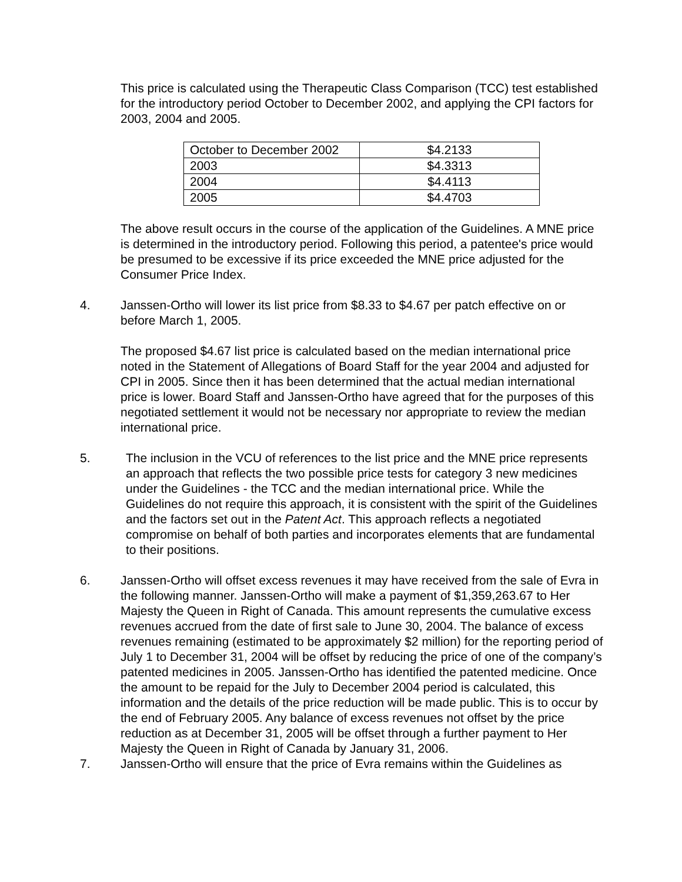This price is calculated using the Therapeutic Class Comparison (TCC) test established for the introductory period October to December 2002, and applying the CPI factors for 2003, 2004 and 2005.
| October to December 2002 | $4.2133 |
| 2003 | $4.3313 |
| 2004 | $4.4113 |
| 2005 | $4.4703 |
The above result occurs in the course of the application of the Guidelines. A MNE price is determined in the introductory period. Following this period, a patentee's price would be presumed to be excessive if its price exceeded the MNE price adjusted for the Consumer Price Index.
4. Janssen-Ortho will lower its list price from $8.33 to $4.67 per patch effective on or before March 1, 2005.
The proposed $4.67 list price is calculated based on the median international price noted in the Statement of Allegations of Board Staff for the year 2004 and adjusted for CPI in 2005. Since then it has been determined that the actual median international price is lower. Board Staff and Janssen-Ortho have agreed that for the purposes of this negotiated settlement it would not be necessary nor appropriate to review the median international price.
5. The inclusion in the VCU of references to the list price and the MNE price represents an approach that reflects the two possible price tests for category 3 new medicines under the Guidelines - the TCC and the median international price. While the Guidelines do not require this approach, it is consistent with the spirit of the Guidelines and the factors set out in the Patent Act. This approach reflects a negotiated compromise on behalf of both parties and incorporates elements that are fundamental to their positions.
6. Janssen-Ortho will offset excess revenues it may have received from the sale of Evra in the following manner. Janssen-Ortho will make a payment of $1,359,263.67 to Her Majesty the Queen in Right of Canada. This amount represents the cumulative excess revenues accrued from the date of first sale to June 30, 2004. The balance of excess revenues remaining (estimated to be approximately $2 million) for the reporting period of July 1 to December 31, 2004 will be offset by reducing the price of one of the company’s patented medicines in 2005. Janssen-Ortho has identified the patented medicine. Once the amount to be repaid for the July to December 2004 period is calculated, this information and the details of the price reduction will be made public. This is to occur by the end of February 2005. Any balance of excess revenues not offset by the price reduction as at December 31, 2005 will be offset through a further payment to Her Majesty the Queen in Right of Canada by January 31, 2006.
7. Janssen-Ortho will ensure that the price of Evra remains within the Guidelines as